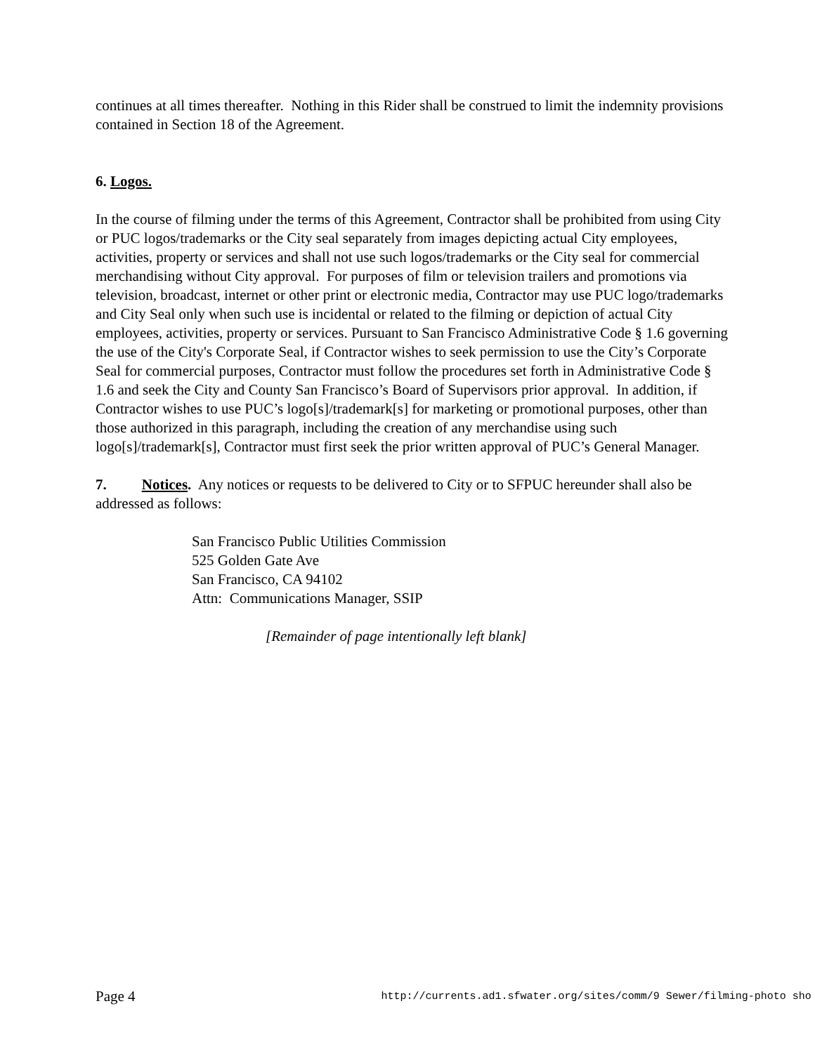continues at all times thereafter. Nothing in this Rider shall be construed to limit the indemnity provisions contained in Section 18 of the Agreement.
6. Logos.
In the course of filming under the terms of this Agreement, Contractor shall be prohibited from using City or PUC logos/trademarks or the City seal separately from images depicting actual City employees, activities, property or services and shall not use such logos/trademarks or the City seal for commercial merchandising without City approval. For purposes of film or television trailers and promotions via television, broadcast, internet or other print or electronic media, Contractor may use PUC logo/trademarks and City Seal only when such use is incidental or related to the filming or depiction of actual City employees, activities, property or services. Pursuant to San Francisco Administrative Code § 1.6 governing the use of the City's Corporate Seal, if Contractor wishes to seek permission to use the City’s Corporate Seal for commercial purposes, Contractor must follow the procedures set forth in Administrative Code § 1.6 and seek the City and County San Francisco’s Board of Supervisors prior approval. In addition, if Contractor wishes to use PUC’s logo[s]/trademark[s] for marketing or promotional purposes, other than those authorized in this paragraph, including the creation of any merchandise using such logo[s]/trademark[s], Contractor must first seek the prior written approval of PUC’s General Manager.
7. Notices. Any notices or requests to be delivered to City or to SFPUC hereunder shall also be addressed as follows:
San Francisco Public Utilities Commission
525 Golden Gate Ave
San Francisco, CA 94102
Attn: Communications Manager, SSIP
[Remainder of page intentionally left blank]
Page 4 http://currents.ad1.sfwater.org/sites/comm/9 Sewer/filming-photo sho